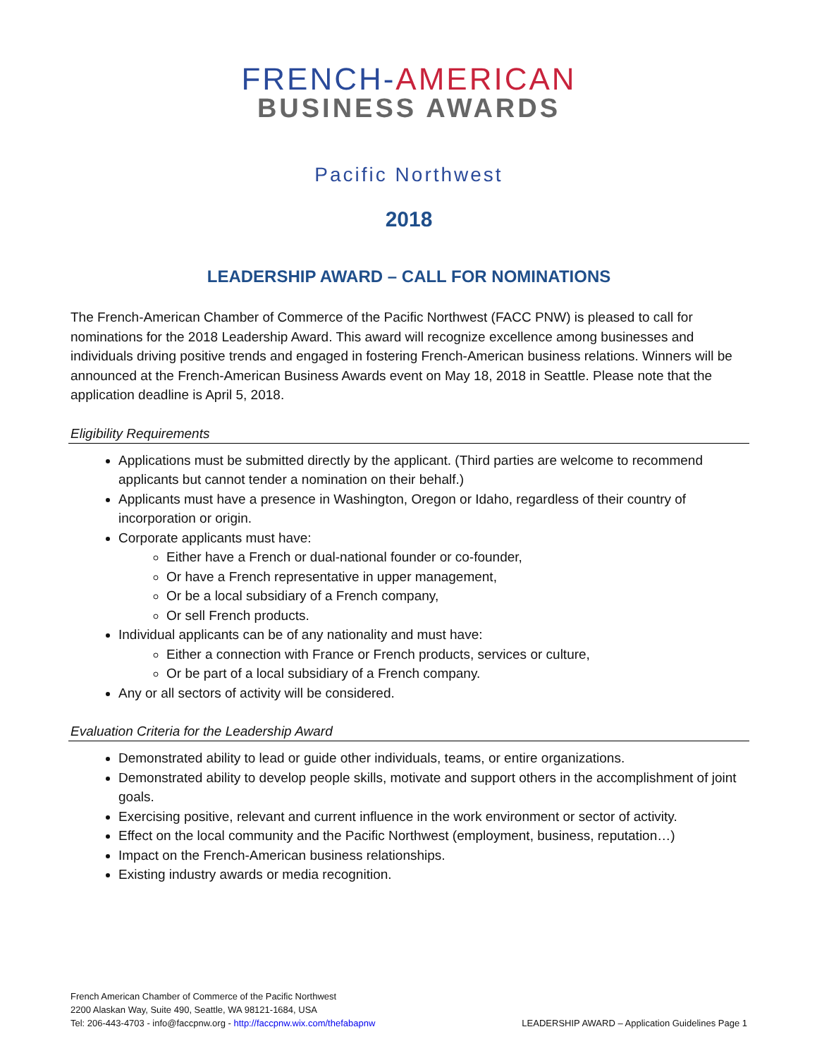FRENCH-AMERICAN
BUSINESS AWARDS
Pacific Northwest
2018
LEADERSHIP AWARD – CALL FOR NOMINATIONS
The French-American Chamber of Commerce of the Pacific Northwest (FACC PNW) is pleased to call for nominations for the 2018 Leadership Award. This award will recognize excellence among businesses and individuals driving positive trends and engaged in fostering French-American business relations. Winners will be announced at the French-American Business Awards event on May 18, 2018 in Seattle. Please note that the application deadline is April 5, 2018.
Eligibility Requirements
Applications must be submitted directly by the applicant. (Third parties are welcome to recommend applicants but cannot tender a nomination on their behalf.)
Applicants must have a presence in Washington, Oregon or Idaho, regardless of their country of incorporation or origin.
Corporate applicants must have:
Either have a French or dual-national founder or co-founder,
Or have a French representative in upper management,
Or be a local subsidiary of a French company,
Or sell French products.
Individual applicants can be of any nationality and must have:
Either a connection with France or French products, services or culture,
Or be part of a local subsidiary of a French company.
Any or all sectors of activity will be considered.
Evaluation Criteria for the Leadership Award
Demonstrated ability to lead or guide other individuals, teams, or entire organizations.
Demonstrated ability to develop people skills, motivate and support others in the accomplishment of joint goals.
Exercising positive, relevant and current influence in the work environment or sector of activity.
Effect on the local community and the Pacific Northwest (employment, business, reputation…)
Impact on the French-American business relationships.
Existing industry awards or media recognition.
French American Chamber of Commerce of the Pacific Northwest
2200 Alaskan Way, Suite 490, Seattle, WA 98121-1684, USA
Tel: 206-443-4703 - info@faccpnw.org - http://faccpnw.wix.com/thefabapnw
LEADERSHIP AWARD – Application Guidelines Page 1